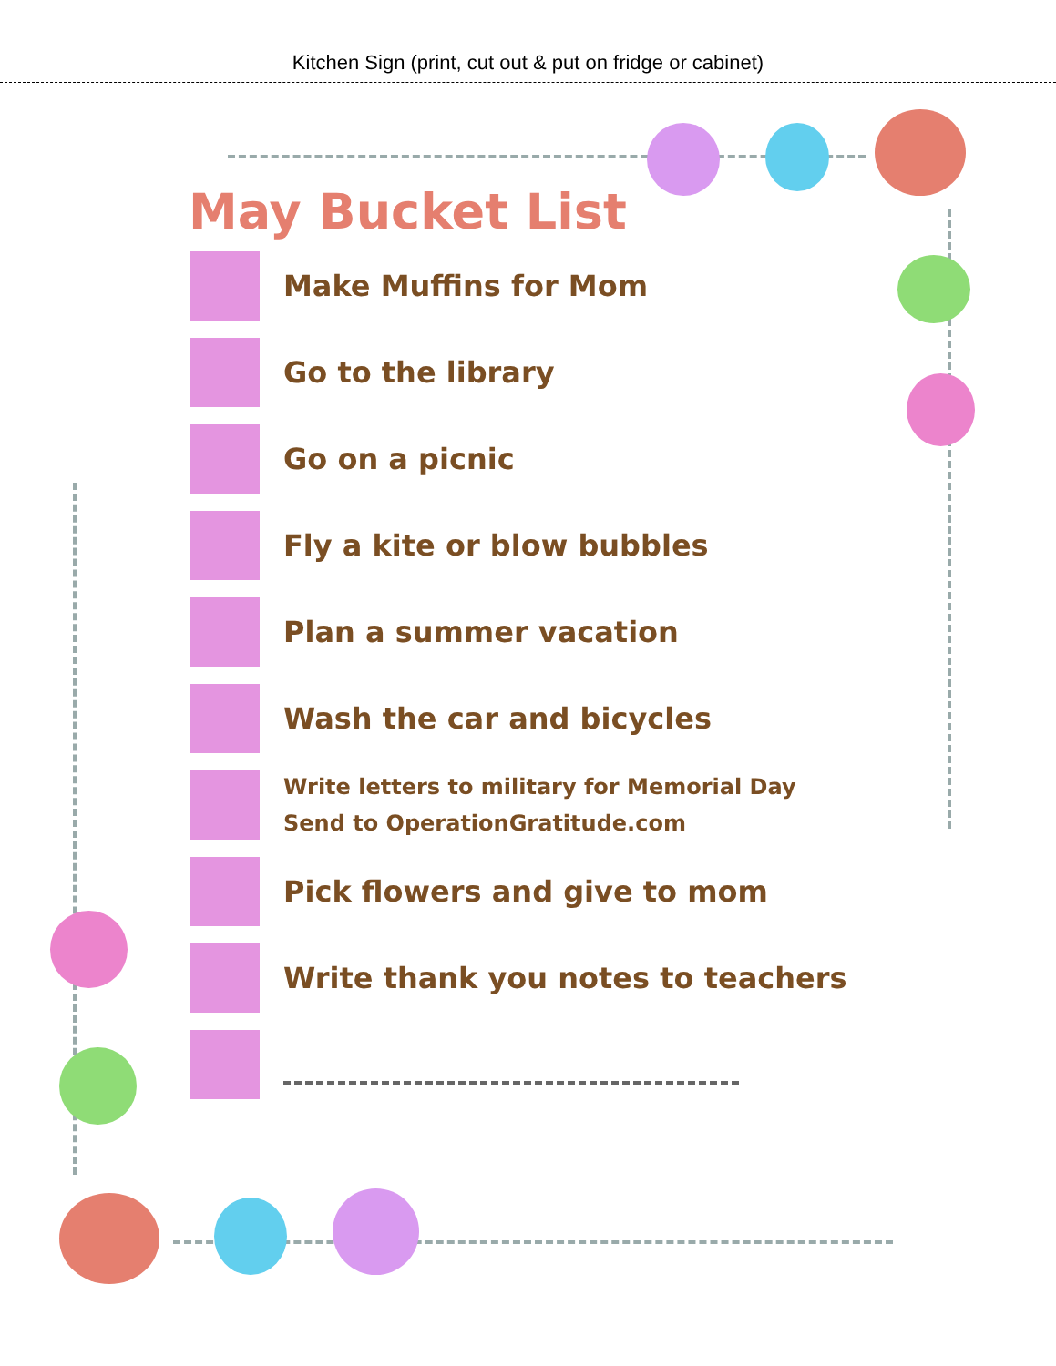Kitchen Sign (print, cut out & put on fridge or cabinet)
May Bucket List
Make Muffins for Mom
Go to the library
Go on a picnic
Fly a kite or blow bubbles
Plan a summer vacation
Wash the car and bicycles
Write letters to military for Memorial Day
Send to OperationGratitude.com
Pick flowers and give to mom
Write thank you notes to teachers